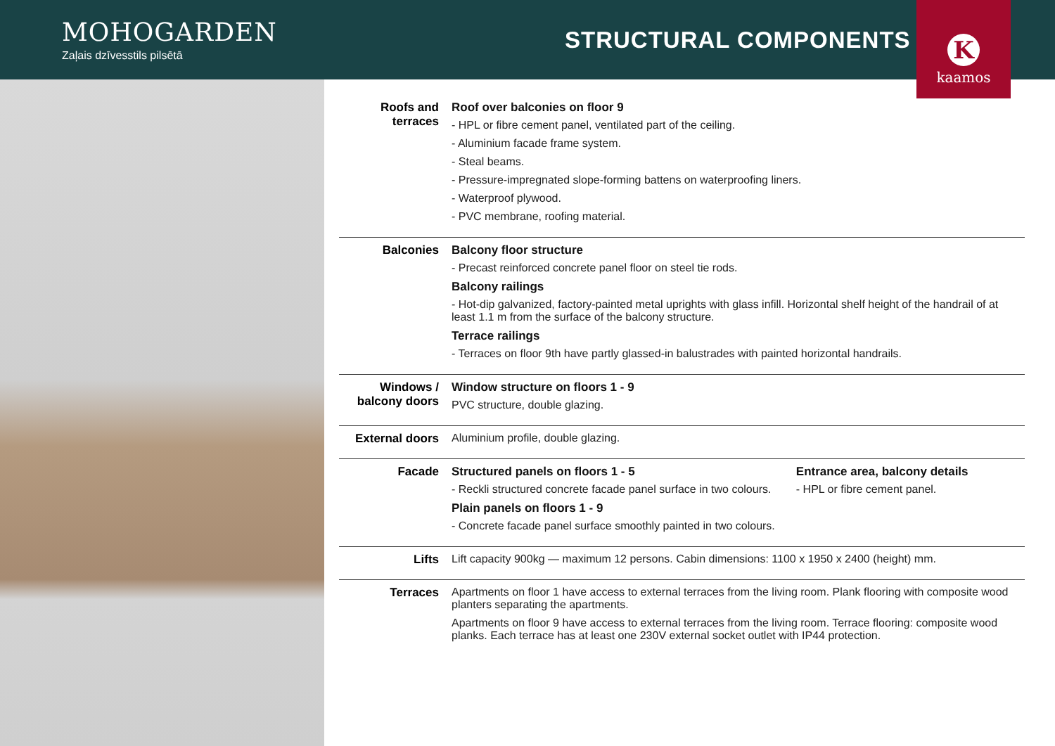MOHOGARDEN
Zaļais dzīvesstils pilsētā
STRUCTURAL COMPONENTS
K
kaamos
Roofs and terraces
Roof over balconies on floor 9
- HPL or fibre cement panel, ventilated part of the ceiling.
- Aluminium facade frame system.
- Steal beams.
- Pressure-impregnated slope-forming battens on waterproofing liners.
- Waterproof plywood.
- PVC membrane, roofing material.
Balconies Balcony floor structure
- Precast reinforced concrete panel floor on steel tie rods.
Balcony railings
- Hot-dip galvanized, factory-painted metal uprights with glass infill. Horizontal shelf height of the handrail of at least 1.1 m from the surface of the balcony structure.
Terrace railings
- Terraces on floor 9th have partly glassed-in balustrades with painted horizontal handrails.
Windows / balcony doors
Window structure on floors 1 - 9
PVC structure, double glazing.
External doors
Aluminium profile, double glazing.
Facade Structured panels on floors 1 - 5
- Reckli structured concrete facade panel surface in two colours.
Plain panels on floors 1 - 9
- Concrete facade panel surface smoothly painted in two colours.
Entrance area, balcony details
- HPL or fibre cement panel.
Lifts Lift capacity 900kg — maximum 12 persons. Cabin dimensions: 1100 x 1950 x 2400 (height) mm.
Terraces Apartments on floor 1 have access to external terraces from the living room. Plank flooring with composite wood planters separating the apartments.
Apartments on floor 9 have access to external terraces from the living room. Terrace flooring: composite wood planks. Each terrace has at least one 230V external socket outlet with IP44 protection.